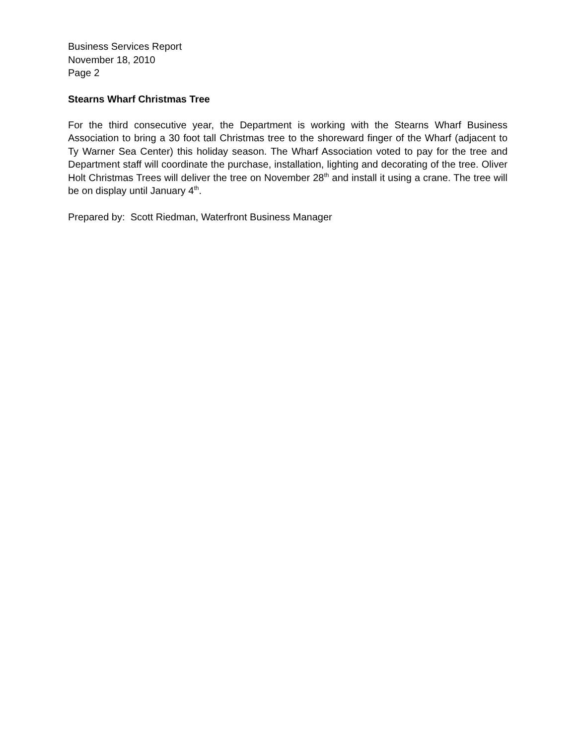Business Services Report
November 18, 2010
Page 2
Stearns Wharf Christmas Tree
For the third consecutive year, the Department is working with the Stearns Wharf Business Association to bring a 30 foot tall Christmas tree to the shoreward finger of the Wharf (adjacent to Ty Warner Sea Center) this holiday season. The Wharf Association voted to pay for the tree and Department staff will coordinate the purchase, installation, lighting and decorating of the tree. Oliver Holt Christmas Trees will deliver the tree on November 28<sup>th</sup> and install it using a crane. The tree will be on display until January 4<sup>th</sup>.
Prepared by: Scott Riedman, Waterfront Business Manager